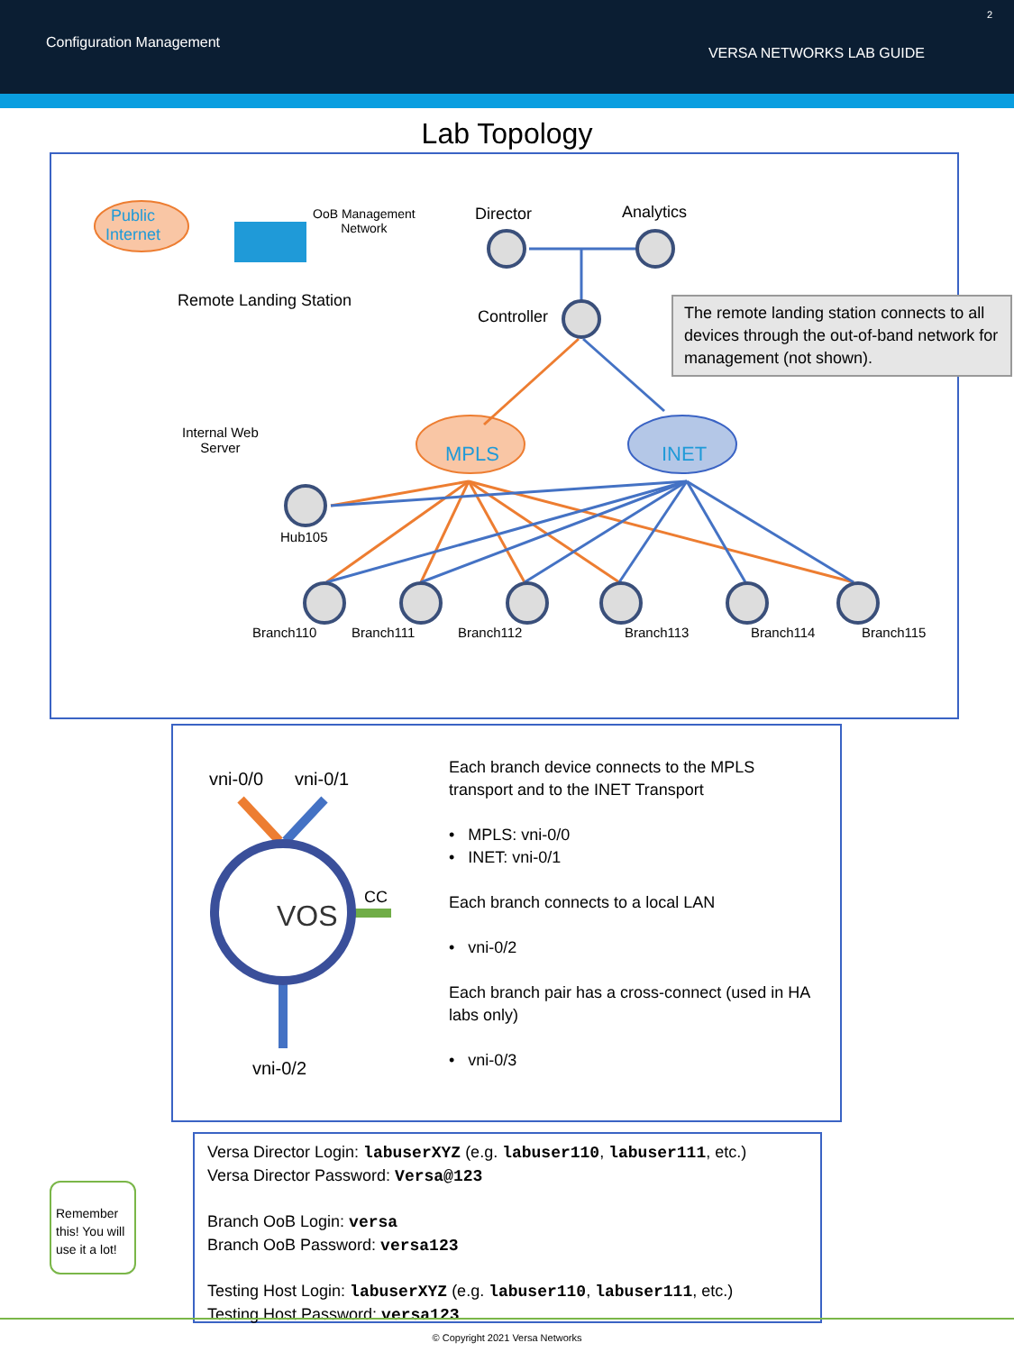Configuration Management
VERSA NETWORKS LAB GUIDE
2
Lab Topology
Public
Internet
OoB Management
Network
Remote Landing Station
Director Analytics
Controller
The remote landing station connects to all devices through the out-of-band network for management (not shown).
MPLS INET
Internal Web
Server
Hub105
Branch110 Branch111 Branch112 Branch113 Branch114 Branch115
VOS
vni-0/0 vni-0/1
CC
vni-0/2
Each branch device connects to the MPLS transport and to the INET Transport
• MPLS: vni-0/0
• INET: vni-0/1
Each branch connects to a local LAN
• vni-0/2
Each branch pair has a cross-connect (used in HA labs only)
• vni-0/3
Remember this! You will use it a lot!
Versa Director Login: labuserXYZ (e.g. labuser110, labuser111, etc.)
Versa Director Password: Versa@123
Branch OoB Login: versa
Branch OoB Password: versa123
Testing Host Login: labuserXYZ (e.g. labuser110, labuser111, etc.)
Testing Host Password: versa123
© Copyright 2021 Versa Networks